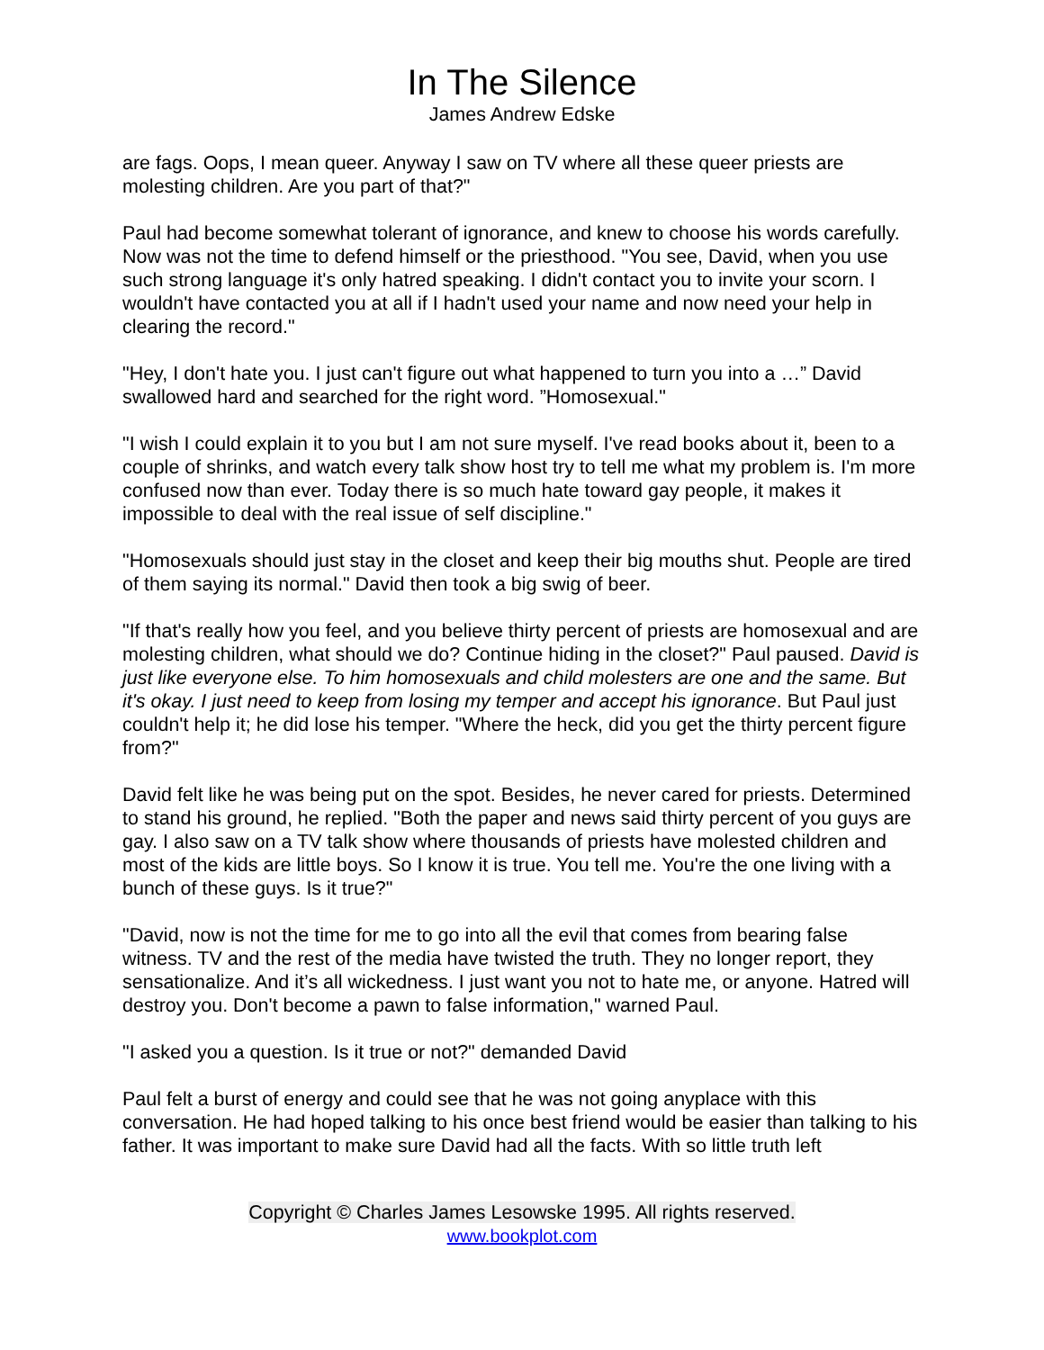In The Silence
James Andrew Edske
are fags. Oops, I mean queer. Anyway I saw on TV where all these queer priests are molesting children. Are you part of that?"
Paul had become somewhat tolerant of ignorance, and knew to choose his words carefully. Now was not the time to defend himself or the priesthood. "You see, David, when you use such strong language it's only hatred speaking. I didn't contact you to invite your scorn. I wouldn't have contacted you at all if I hadn't used your name and now need your help in clearing the record."
"Hey, I don't hate you. I just can't figure out what happened to turn you into a …” David swallowed hard and searched for the right word. ”Homosexual."
"I wish I could explain it to you but I am not sure myself. I've read books about it, been to a couple of shrinks, and watch every talk show host try to tell me what my problem is. I'm more confused now than ever. Today there is so much hate toward gay people, it makes it impossible to deal with the real issue of self discipline."
"Homosexuals should just stay in the closet and keep their big mouths shut. People are tired of them saying its normal." David then took a big swig of beer.
"If that's really how you feel, and you believe thirty percent of priests are homosexual and are molesting children, what should we do? Continue hiding in the closet?" Paul paused. David is just like everyone else. To him homosexuals and child molesters are one and the same. But it's okay. I just need to keep from losing my temper and accept his ignorance. But Paul just couldn't help it; he did lose his temper. "Where the heck, did you get the thirty percent figure from?"
David felt like he was being put on the spot. Besides, he never cared for priests. Determined to stand his ground, he replied. "Both the paper and news said thirty percent of you guys are gay. I also saw on a TV talk show where thousands of priests have molested children and most of the kids are little boys. So I know it is true. You tell me. You're the one living with a bunch of these guys. Is it true?"
"David, now is not the time for me to go into all the evil that comes from bearing false witness. TV and the rest of the media have twisted the truth. They no longer report, they sensationalize. And it’s all wickedness. I just want you not to hate me, or anyone. Hatred will destroy you. Don't become a pawn to false information," warned Paul.
"I asked you a question. Is it true or not?" demanded David
Paul felt a burst of energy and could see that he was not going anyplace with this conversation. He had hoped talking to his once best friend would be easier than talking to his father. It was important to make sure David had all the facts. With so little truth left
Copyright © Charles James Lesowske 1995. All rights reserved.
www.bookplot.com